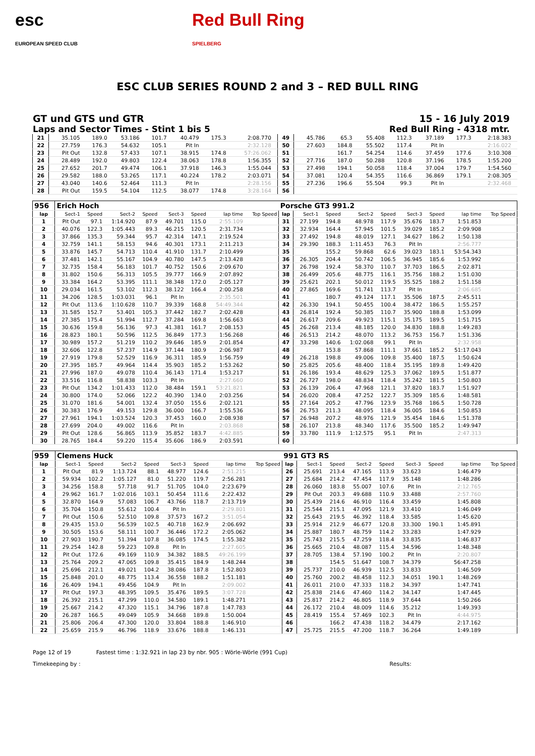esc
EUROPEAN SPEED CLUB
Red Bull Ring
SPIELBERG
ESC CLUB SERIES ROUND 2 and 3 – RED BULL RING
GT und GTS und GTR 15 - 16 July 2019
Laps and Sector Times - Stint 1 bis 5 Red Bull Ring - 4318 mtr.
| 21 | 35.105 | 189.0 | 53.186 | 101.7 | 40.479 | 175.3 | 2:08.770 | | 49 | 45.786 | 65.3 | 55.408 | 112.3 | 37.189 | 177.3 | 2:18.383 | |
| 22 | 27.759 | 176.3 | 54.632 | 105.1 | Pit In | | 2:32.128 | | 50 | 27.603 | 184.8 | 55.502 | 117.4 | Pit In | | 2:16.022 | |
| 23 | Pit Out | 132.8 | 57.433 | 107.1 | 38.915 | 174.8 | 57:26.062 | | 51 | | 161.7 | 54.254 | 114.6 | 37.459 | 177.6 | 3:10.308 | |
| 24 | 28.489 | 192.0 | 49.803 | 122.4 | 38.063 | 178.8 | 1:56.355 | | 52 | 27.716 | 187.0 | 50.288 | 120.8 | 37.196 | 178.5 | 1:55.200 | |
| 25 | 27.652 | 201.7 | 49.474 | 106.1 | 37.918 | 146.3 | 1:55.044 | | 53 | 27.498 | 194.1 | 50.058 | 118.4 | 37.004 | 179.7 | 1:54.560 | |
| 26 | 29.582 | 188.0 | 53.265 | 117.1 | 40.224 | 178.2 | 2:03.071 | | 54 | 37.081 | 120.4 | 54.355 | 116.6 | 36.869 | 179.1 | 2:08.305 | |
| 27 | 43.040 | 140.6 | 52.464 | 111.3 | Pit In | | 2:28.156 | | 55 | 27.236 | 196.6 | 55.504 | 99.3 | Pit In | | 2:32.468 | |
| 28 | Pit Out | 159.5 | 54.104 | 112.5 | 38.077 | 174.8 | 3:28.164 | | 56 | | | | | | | | |
| 956 | Erich Hoch | | | | | | | | Porsche GT3 991.2 | | | | | | | | |
| lap | Sect-1 | Speed | Sect-2 | Speed | Sect-3 | Speed | lap time | Top Speed | lap | Sect-1 | Speed | Sect-2 | Speed | Sect-3 | Speed | lap time | Top Speed |
| 1 | Pit Out | 97.1 | 1:14.920 | 87.9 | 49.701 | 115.0 | 2:55.109 | | 31 | 27.199 | 194.8 | 48.978 | 117.9 | 35.676 | 183.7 | 1:51.853 | |
| 2 | 40.076 | 122.3 | 1:05.443 | 89.3 | 46.215 | 120.5 | 2:31.734 | | 32 | 32.934 | 164.4 | 57.945 | 101.5 | 39.029 | 185.2 | 2:09.908 | |
| 3 | 37.866 | 135.3 | 59.344 | 95.7 | 42.314 | 147.1 | 2:19.524 | | 33 | 27.492 | 194.8 | 48.019 | 127.1 | 34.627 | 186.2 | 1:50.138 | |
| 4 | 32.759 | 141.1 | 58.153 | 94.6 | 40.301 | 173.1 | 2:11.213 | | 34 | 29.390 | 188.3 | 1:11.453 | 76.3 | Pit In | | 2:56.777 | |
| 5 | 33.876 | 145.7 | 54.713 | 110.4 | 41.910 | 131.7 | 2:10.499 | | 35 | | 155.2 | 59.868 | 62.6 | 39.023 | 183.1 | 53:54.343 | |
| 6 | 37.481 | 142.1 | 55.167 | 104.9 | 40.780 | 147.5 | 2:13.428 | | 36 | 26.305 | 204.4 | 50.742 | 106.5 | 36.945 | 185.6 | 1:53.992 | |
| 7 | 32.735 | 158.4 | 56.183 | 101.7 | 40.752 | 150.6 | 2:09.670 | | 37 | 26.798 | 192.4 | 58.370 | 110.7 | 37.703 | 186.5 | 2:02.871 | |
| 8 | 31.802 | 150.6 | 56.313 | 105.5 | 39.777 | 166.9 | 2:07.892 | | 38 | 26.499 | 205.6 | 48.775 | 116.1 | 35.756 | 188.2 | 1:51.030 | |
| 9 | 33.384 | 164.2 | 53.395 | 111.1 | 38.348 | 172.0 | 2:05.127 | | 39 | 25.621 | 202.1 | 50.012 | 119.5 | 35.525 | 188.2 | 1:51.158 | |
| 10 | 29.034 | 161.5 | 53.102 | 112.3 | 38.122 | 166.4 | 2:00.258 | | 40 | 27.865 | 169.6 | 51.741 | 113.7 | Pit In | | 2:06.685 | |
| 11 | 34.206 | 128.5 | 1:03.031 | 96.1 | Pit In | | 2:35.501 | | 41 | | 180.7 | 49.124 | 117.1 | 35.506 | 187.5 | 2:45.511 | |
| 12 | Pit Out | 113.6 | 1:10.628 | 110.7 | 39.339 | 168.8 | 54:49.344 | | 42 | 26.330 | 194.1 | 50.455 | 100.4 | 38.472 | 186.5 | 1:55.257 | |
| 13 | 31.585 | 152.7 | 53.401 | 105.3 | 37.442 | 182.7 | 2:02.428 | | 43 | 26.814 | 192.4 | 50.385 | 110.7 | 35.900 | 188.8 | 1:53.099 | |
| 14 | 27.385 | 175.4 | 51.994 | 112.7 | 37.284 | 169.8 | 1:56.663 | | 44 | 26.617 | 209.6 | 49.923 | 115.1 | 35.175 | 189.5 | 1:51.715 | |
| 15 | 30.636 | 159.8 | 56.136 | 97.3 | 41.381 | 161.7 | 2:08.153 | | 45 | 26.268 | 213.4 | 48.185 | 120.0 | 34.830 | 188.8 | 1:49.283 | |
| 16 | 28.823 | 180.1 | 50.596 | 112.5 | 36.849 | 177.3 | 1:56.268 | | 46 | 26.513 | 214.2 | 48.070 | 113.2 | 36.753 | 156.7 | 1:51.336 | |
| 17 | 30.989 | 157.2 | 51.219 | 110.2 | 39.646 | 185.9 | 2:01.854 | | 47 | 33.298 | 140.6 | 1:02.068 | 99.1 | Pit In | | 2:32.958 | |
| 18 | 32.606 | 122.8 | 57.237 | 114.9 | 37.144 | 180.9 | 2:06.987 | | 48 | | 153.8 | 57.868 | 111.1 | 37.661 | 185.2 | 51:17.043 | |
| 19 | 27.919 | 179.8 | 52.529 | 116.9 | 36.311 | 185.9 | 1:56.759 | | 49 | 26.218 | 198.8 | 49.006 | 109.8 | 35.400 | 187.5 | 1:50.624 | |
| 20 | 27.395 | 185.7 | 49.964 | 114.4 | 35.903 | 185.2 | 1:53.262 | | 50 | 25.825 | 205.6 | 48.400 | 118.4 | 35.195 | 189.8 | 1:49.420 | |
| 21 | 27.996 | 187.0 | 49.078 | 110.4 | 36.143 | 171.4 | 1:53.217 | | 51 | 26.186 | 193.4 | 48.629 | 125.3 | 37.062 | 189.5 | 1:51.877 | |
| 22 | 33.516 | 116.8 | 58.838 | 103.3 | Pit In | | 2:27.660 | | 52 | 26.727 | 198.0 | 48.834 | 118.4 | 35.242 | 181.5 | 1:50.803 | |
| 23 | Pit Out | 134.2 | 1:01.433 | 112.0 | 38.484 | 159.1 | 53:21.821 | | 53 | 26.139 | 206.4 | 47.968 | 121.1 | 37.820 | 183.7 | 1:51.927 | |
| 24 | 30.800 | 174.0 | 52.066 | 122.2 | 40.390 | 134.0 | 2:03.256 | | 54 | 26.020 | 208.4 | 47.252 | 122.7 | 35.309 | 185.6 | 1:48.581 | |
| 25 | 31.070 | 181.6 | 54.001 | 132.4 | 37.050 | 155.6 | 2:02.121 | | 55 | 27.164 | 205.2 | 47.796 | 123.9 | 35.768 | 186.5 | 1:50.728 | |
| 26 | 30.383 | 176.9 | 49.153 | 129.8 | 36.000 | 166.7 | 1:55.536 | | 56 | 26.753 | 211.3 | 48.095 | 118.4 | 36.005 | 184.6 | 1:50.853 | |
| 27 | 27.961 | 194.1 | 1:03.524 | 120.3 | 37.453 | 160.0 | 2:08.938 | | 57 | 26.948 | 207.2 | 48.976 | 121.9 | 35.454 | 184.6 | 1:51.378 | |
| 28 | 27.699 | 204.0 | 49.002 | 116.6 | Pit In | | 2:03.868 | | 58 | 26.107 | 213.8 | 48.340 | 117.6 | 35.500 | 185.2 | 1:49.947 | |
| 29 | Pit Out | 128.6 | 56.865 | 113.9 | 35.852 | 183.7 | 4:42.885 | | 59 | 33.780 | 111.9 | 1:12.575 | 95.1 | Pit In | | 2:47.313 | |
| 30 | 28.765 | 184.4 | 59.220 | 115.4 | 35.606 | 186.9 | 2:03.591 | | 60 | | | | | | | | |
| 959 | Clemens Huck | | | | | | | | 991 GT3 RS | | | | | | | | |
| lap | Sect-1 | Speed | Sect-2 | Speed | Sect-3 | Speed | lap time | Top Speed | lap | Sect-1 | Speed | Sect-2 | Speed | Sect-3 | Speed | lap time | Top Speed |
| 1 | Pit Out | 81.9 | 1:13.724 | 88.1 | 48.977 | 124.6 | 2:51.215 | | 26 | 25.691 | 213.4 | 47.165 | 113.9 | 33.623 | | 1:46.479 | |
| 2 | 59.934 | 102.2 | 1:05.127 | 81.0 | 51.220 | 119.7 | 2:56.281 | | 27 | 25.684 | 214.2 | 47.454 | 117.9 | 35.148 | | 1:48.286 | |
| 3 | 34.256 | 158.8 | 57.718 | 91.7 | 51.705 | 104.0 | 2:23.679 | | 28 | 26.060 | 183.8 | 55.007 | 107.6 | Pit In | | 2:12.765 | |
| 4 | 29.962 | 161.7 | 1:02.016 | 103.1 | 50.454 | 111.6 | 2:22.432 | | 29 | Pit Out | 203.3 | 49.688 | 110.9 | 33.488 | | 2:57.760 | |
| 5 | 32.870 | 164.9 | 57.083 | 106.7 | 43.766 | 118.7 | 2:13.719 | | 30 | 25.439 | 214.6 | 46.910 | 116.4 | 33.459 | | 1:45.808 | |
| 6 | 35.704 | 150.8 | 55.612 | 100.4 | Pit In | | 2:29.801 | | 31 | 25.544 | 215.1 | 47.095 | 121.9 | 33.410 | | 1:46.049 | |
| 7 | Pit Out | 150.6 | 52.510 | 109.8 | 37.573 | 167.2 | 3:51.054 | | 32 | 25.643 | 219.5 | 46.392 | 118.4 | 33.585 | | 1:45.620 | |
| 8 | 29.435 | 153.0 | 56.539 | 102.5 | 40.718 | 162.9 | 2:06.692 | | 33 | 25.914 | 212.9 | 46.677 | 120.8 | 33.300 | 190.1 | 1:45.891 | |
| 9 | 30.505 | 153.6 | 58.111 | 100.7 | 36.446 | 172.2 | 2:05.062 | | 34 | 25.887 | 180.7 | 48.759 | 114.2 | 33.283 | | 1:47.929 | |
| 10 | 27.903 | 190.7 | 51.394 | 107.8 | 36.085 | 174.5 | 1:55.382 | | 35 | 25.743 | 215.5 | 47.259 | 118.4 | 33.835 | | 1:46.837 | |
| 11 | 29.254 | 142.8 | 59.223 | 109.8 | Pit In | | 2:27.605 | | 36 | 25.665 | 210.4 | 48.087 | 115.4 | 34.596 | | 1:48.348 | |
| 12 | Pit Out | 172.6 | 49.169 | 110.9 | 34.382 | 188.5 | 49:26.199 | | 37 | 28.705 | 138.4 | 57.190 | 100.2 | Pit In | | 2:20.807 | |
| 13 | 25.764 | 209.2 | 47.065 | 109.8 | 35.415 | 184.9 | 1:48.244 | | 38 | | 154.5 | 51.647 | 108.7 | 34.379 | | 56:47.258 | |
| 14 | 25.696 | 212.1 | 49.021 | 104.2 | 38.086 | 187.8 | 1:52.803 | | 39 | 25.737 | 210.0 | 46.939 | 112.5 | 33.833 | | 1:46.509 | |
| 15 | 25.848 | 201.0 | 48.775 | 113.4 | 36.558 | 188.2 | 1:51.181 | | 40 | 25.760 | 200.2 | 48.458 | 112.3 | 34.051 | 190.1 | 1:48.269 | |
| 16 | 26.409 | 194.1 | 49.456 | 104.9 | Pit In | | 2:09.002 | | 41 | 26.011 | 210.0 | 47.333 | 118.2 | 34.397 | | 1:47.741 | |
| 17 | Pit Out | 197.3 | 48.395 | 109.5 | 35.476 | 189.5 | 3:07.728 | | 42 | 25.838 | 214.6 | 47.460 | 114.2 | 34.147 | | 1:47.445 | |
| 18 | 26.392 | 215.1 | 47.299 | 110.0 | 34.580 | 189.1 | 1:48.271 | | 43 | 25.817 | 214.2 | 46.805 | 118.9 | 37.644 | | 1:50.266 | |
| 19 | 25.667 | 214.2 | 47.320 | 115.1 | 34.796 | 187.8 | 1:47.783 | | 44 | 26.172 | 210.4 | 48.009 | 114.6 | 35.212 | | 1:49.393 | |
| 20 | 26.287 | 166.5 | 49.049 | 105.9 | 34.668 | 189.8 | 1:50.004 | | 45 | 28.419 | 155.4 | 57.469 | 102.3 | Pit In | | 4:44.975 | |
| 21 | 25.806 | 206.4 | 47.300 | 120.0 | 33.804 | 188.8 | 1:46.910 | | 46 | | 166.2 | 47.438 | 118.2 | 34.479 | | 2:17.162 | |
| 22 | 25.659 | 215.9 | 46.796 | 118.9 | 33.676 | 188.8 | 1:46.131 | | 47 | 25.725 | 215.5 | 47.200 | 118.7 | 36.264 | | 1:49.189 | |
Page 12 of 19 Fastest time : 1:32.921 in lap 23 by nbr. 905 : Wörle-Wörle (991 Cup)
Timekeeping by : Results: